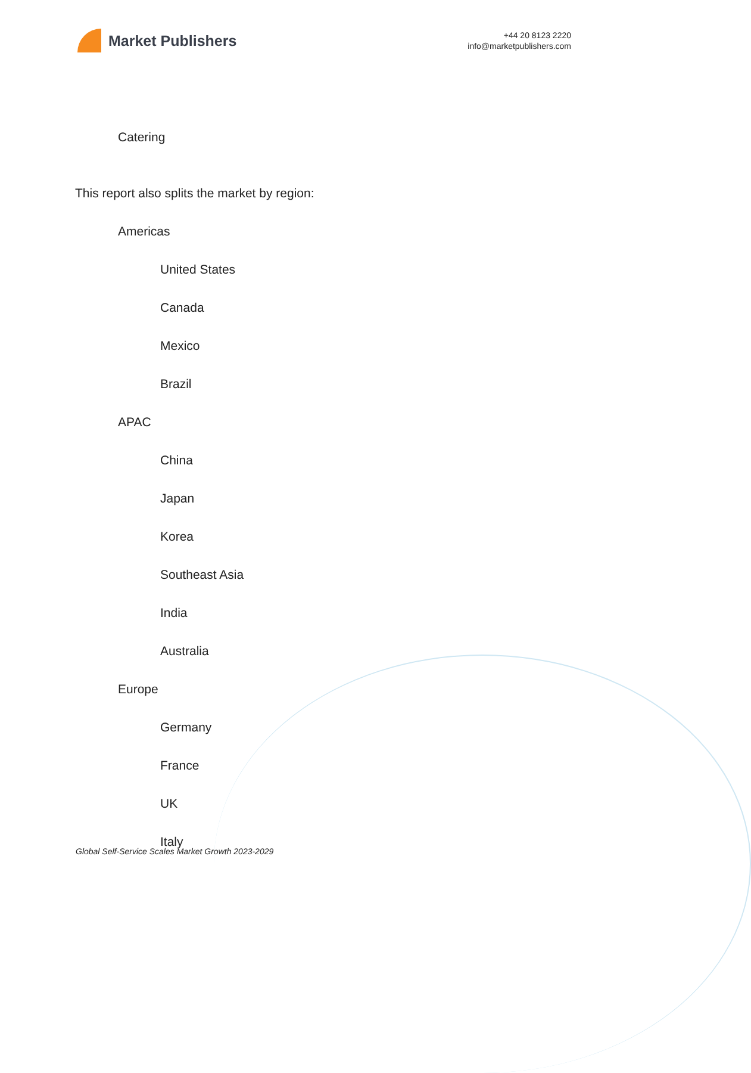Market Publishers
+44 20 8123 2220
info@marketpublishers.com
Catering
This report also splits the market by region:
Americas
United States
Canada
Mexico
Brazil
APAC
China
Japan
Korea
Southeast Asia
India
Australia
Europe
Germany
France
UK
Italy
Global Self-Service Scales Market Growth 2023-2029